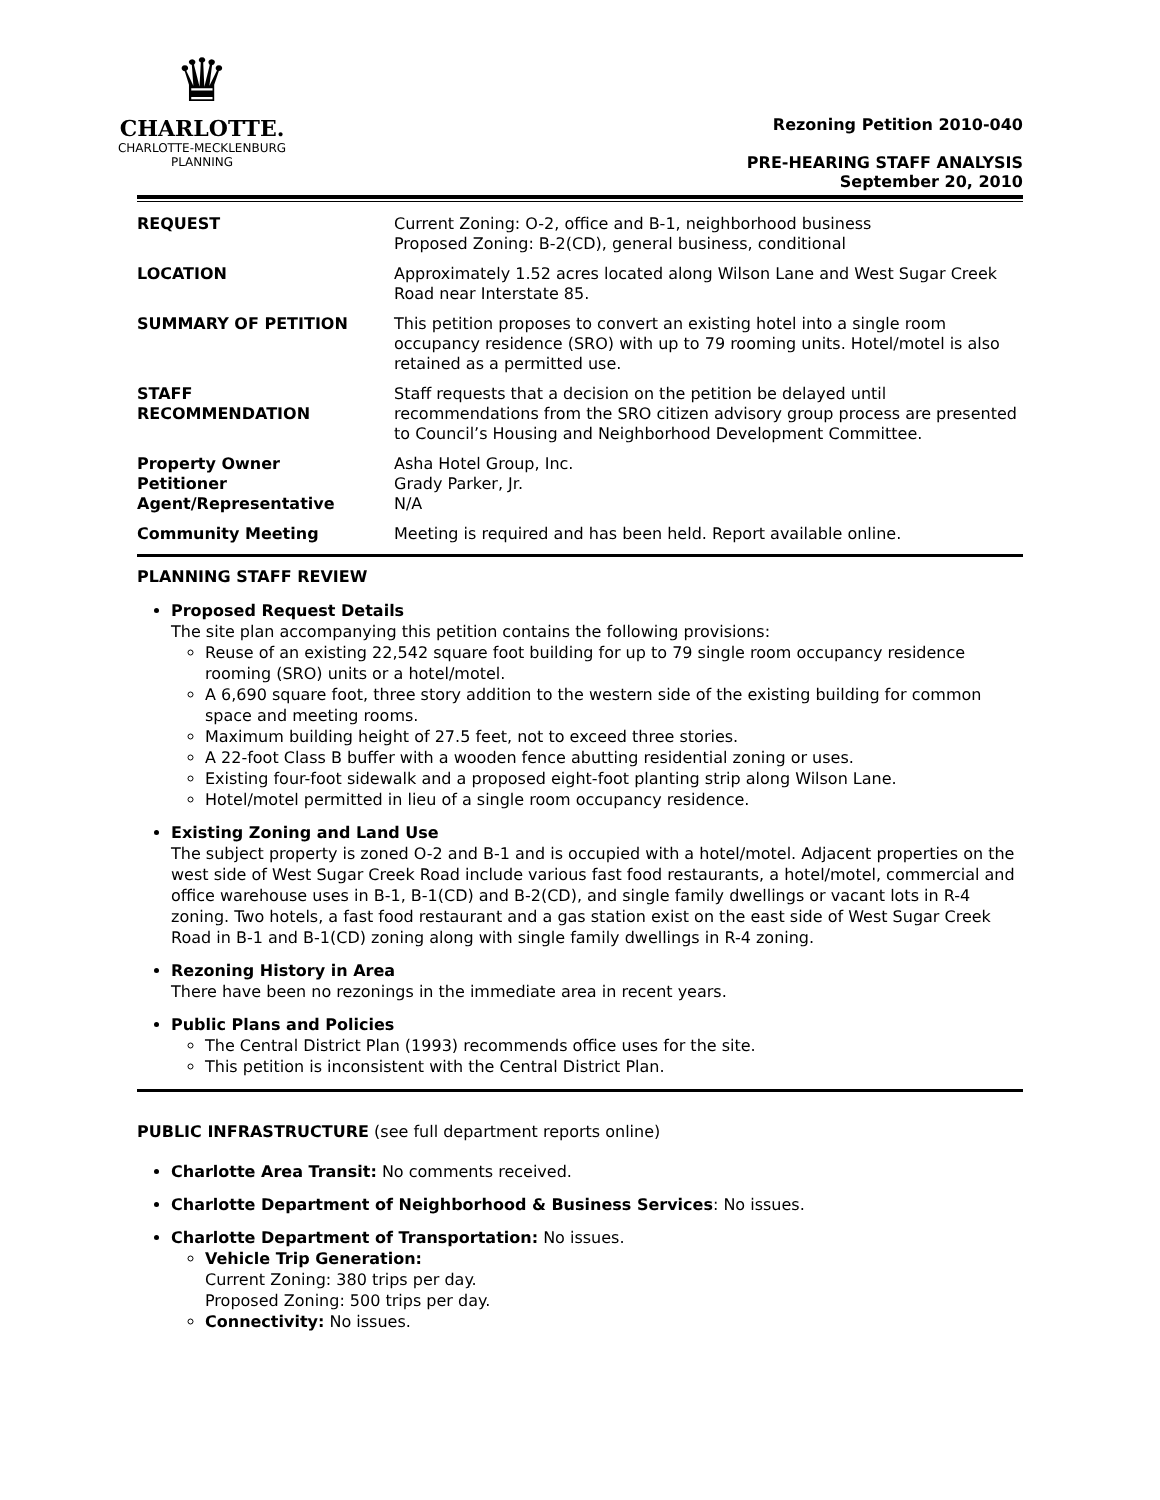♛
CHARLOTTE.
CHARLOTTE-MECKLENBURG
PLANNING
Rezoning Petition 2010-040
PRE-HEARING STAFF ANALYSIS
September 20, 2010
| REQUEST | Current Zoning: O-2, office and B-1, neighborhood business Proposed Zoning: B-2(CD), general business, conditional |
| LOCATION | Approximately 1.52 acres located along Wilson Lane and West Sugar Creek Road near Interstate 85. |
| SUMMARY OF PETITION | This petition proposes to convert an existing hotel into a single room occupancy residence (SRO) with up to 79 rooming units. Hotel/motel is also retained as a permitted use. |
| STAFF RECOMMENDATION | Staff requests that a decision on the petition be delayed until recommendations from the SRO citizen advisory group process are presented to Council’s Housing and Neighborhood Development Committee. |
| Property Owner Petitioner Agent/Representative | Asha Hotel Group, Inc. Grady Parker, Jr. N/A |
| Community Meeting | Meeting is required and has been held. Report available online. |
PLANNING STAFF REVIEW
Proposed Request Details
The site plan accompanying this petition contains the following provisions:
Reuse of an existing 22,542 square foot building for up to 79 single room occupancy residence rooming (SRO) units or a hotel/motel.
A 6,690 square foot, three story addition to the western side of the existing building for common space and meeting rooms.
Maximum building height of 27.5 feet, not to exceed three stories.
A 22-foot Class B buffer with a wooden fence abutting residential zoning or uses.
Existing four-foot sidewalk and a proposed eight-foot planting strip along Wilson Lane.
Hotel/motel permitted in lieu of a single room occupancy residence.
Existing Zoning and Land Use
The subject property is zoned O-2 and B-1 and is occupied with a hotel/motel. Adjacent properties on the west side of West Sugar Creek Road include various fast food restaurants, a hotel/motel, commercial and office warehouse uses in B-1, B-1(CD) and B-2(CD), and single family dwellings or vacant lots in R-4 zoning. Two hotels, a fast food restaurant and a gas station exist on the east side of West Sugar Creek Road in B-1 and B-1(CD) zoning along with single family dwellings in R-4 zoning.
Rezoning History in Area
There have been no rezonings in the immediate area in recent years.
Public Plans and Policies
The Central District Plan (1993) recommends office uses for the site.
This petition is inconsistent with the Central District Plan.
PUBLIC INFRASTRUCTURE (see full department reports online)
Charlotte Area Transit: No comments received.
Charlotte Department of Neighborhood & Business Services: No issues.
Charlotte Department of Transportation: No issues.
Vehicle Trip Generation:
Current Zoning: 380 trips per day.
Proposed Zoning: 500 trips per day.
Connectivity: No issues.